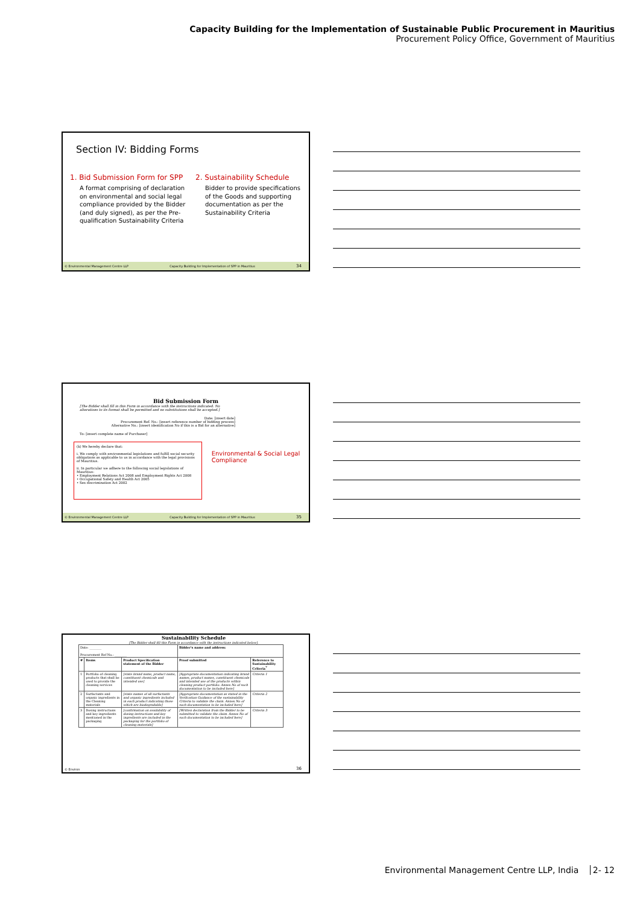Capacity Building for the Implementation of Sustainable Public Procurement in Mauritius
Procurement Policy Office, Government of Mauritius
Section IV: Bidding Forms
1. Bid Submission Form for SPP
A format comprising of declaration on environmental and social legal compliance provided by the Bidder (and duly signed), as per the Pre-qualification Sustainability Criteria
2. Sustainability Schedule
Bidder to provide specifications of the Goods and supporting documentation as per the Sustainability Criteria
© Environmental Management Centre LLP Capacity Building for Implementation of SPP in Mauritius 34
Bid Submission Form
[The Bidder shall fill in this Form in accordance with the instructions indicated. No alterations to its format shall be permitted and no substitutions shall be accepted.]
Date: [insert date]
Procurement Ref. No.: [insert reference number of bidding process]
Alternative No.: [insert identification No if this is a Bid for an alternative]
To: [insert complete name of Purchaser]
(k) We hereby declare that:
i. We comply with environmental legislations and fulfill social security obligations as applicable to us in accordance with the legal provisions of Mauritius.
ii. In particular we adhere to the following social legislations of Mauritius:
• Employment Relations Act 2008 and Employment Rights Act 2008
• Occupational Safety and Health Act 2005
• Sex discrimination Act 2002
Environmental & Social Legal Compliance
© Environmental Management Centre LLP Capacity Building for Implementation of SPP in Mauritius 35
Sustainability Schedule
[The Bidder shall fill this Form in accordance with the instructions indicated below].
| Date: ________ Procurement Ref No.: ________ | | | Bidder's name and address: | |
| # | Items | Product Specification statement of the Bidder | Proof submitted | Reference to Sustainability Criteria<sup>7</sup> |
| 1 | Portfolio of cleaning products that shall be used to provide the cleaning services | [state brand name, product name, constituent chemicals and intended use] | [Appropriate documentation indicating brand names, product names, constituent chemicals and intended use of the products within cleaning product portfolio. Annex No of such documentation to be included here] | Criteria 1 |
| 2 | Surfactants and organic ingredients in the Cleaning materials | [state names of all surfactants and organic ingredients included in each product indicating those which are biodegradable] | [Appropriate documentation as stated in the Verification Guidance of the sustainability Criteria to validate the claim. Annex No of such documentation to be included here] | Criteria 2 |
| 3 | Dosing instructions and key ingredients mentioned in the packaging | [confirmation on availability of dosing instructions and key ingredients are included in the packaging for the portfolio of cleaning materials] | [Written declaration from the Bidder to be submitted to validate the claim. Annex No of such documentation to be included here] | Criteria 3 |
© Environ 36
Environmental Management Centre LLP, India 2- 12